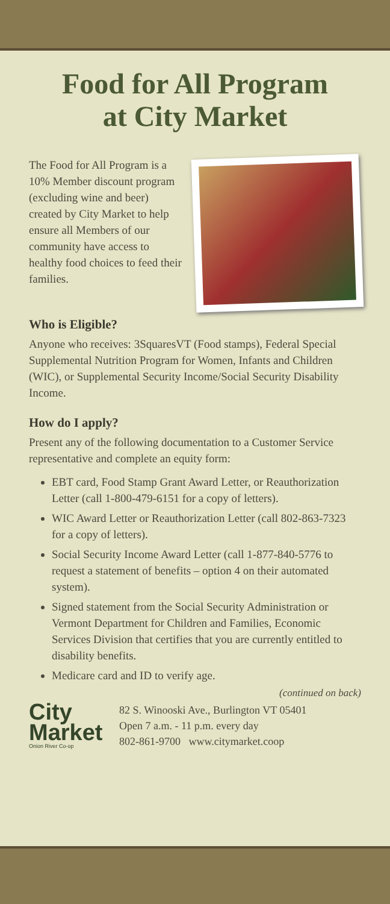Food for All Program
at City Market
The Food for All Program is a 10% Member discount program (excluding wine and beer) created by City Market to help ensure all Members of our community have access to healthy food choices to feed their families.
Who is Eligible?
Anyone who receives: 3SquaresVT (Food stamps), Federal Special Supplemental Nutrition Program for Women, Infants and Children (WIC), or Supplemental Security Income/Social Security Disability Income.
How do I apply?
Present any of the following documentation to a Customer Service representative and complete an equity form:
EBT card, Food Stamp Grant Award Letter, or Reauthorization Letter (call 1-800-479-6151 for a copy of letters).
WIC Award Letter or Reauthorization Letter (call 802-863-7323 for a copy of letters).
Social Security Income Award Letter (call 1-877-840-5776 to request a statement of benefits – option 4 on their automated system).
Signed statement from the Social Security Administration or Vermont Department for Children and Families, Economic Services Division that certifies that you are currently entitled to disability benefits.
Medicare card and ID to verify age.
(continued on back)
City
Market
Onion River Co-op
82 S. Winooski Ave., Burlington VT 05401
Open 7 a.m. - 11 p.m. every day
802-861-9700 www.citymarket.coop